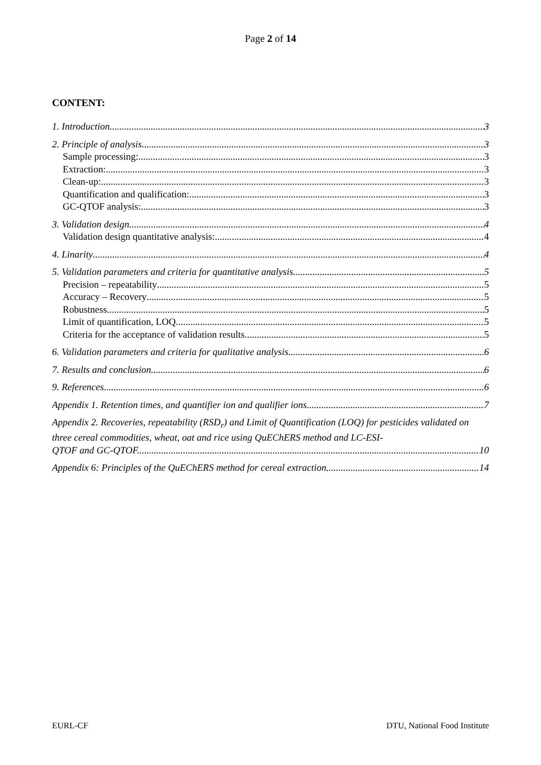Page 2 of 14
CONTENT:
1. Introduction 3
2. Principle of analysis 3
Sample processing: 3
Extraction: 3
Clean-up: 3
Quantification and qualification: 3
GC-QTOF analysis: 3
3. Validation design 4
Validation design quantitative analysis: 4
4. Linarity 4
5. Validation parameters and criteria for quantitative analysis 5
Precision – repeatability 5
Accuracy – Recovery 5
Robustness 5
Limit of quantification, LOQ 5
Criteria for the acceptance of validation results 5
6. Validation parameters and criteria for qualitative analysis 6
7. Results and conclusion 6
9. References 6
Appendix 1. Retention times, and quantifier ion and qualifier ions. 7
Appendix 2. Recoveries, repeatability (RSD<sub>r</sub>) and Limit of Quantification (LOQ) for pesticides validated on three cereal commodities, wheat, oat and rice using QuEChERS method and LC-ESI-
QTOF and GC-QTOF. 10
Appendix 6: Principles of the QuEChERS method for cereal extraction 14
EURL-CF DTU, National Food Institute